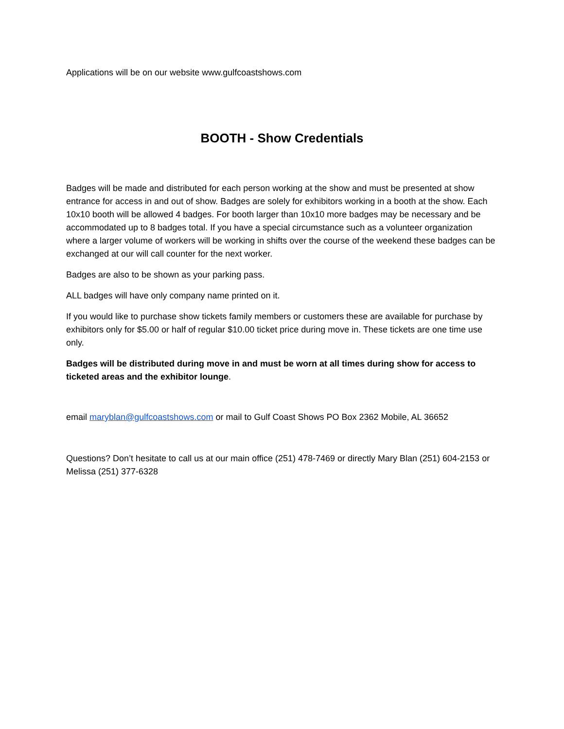Applications will be on our website www.gulfcoastshows.com
BOOTH - Show Credentials
Badges will be made and distributed for each person working at the show and must be presented at show entrance for access in and out of show. Badges are solely for exhibitors working in a booth at the show. Each 10x10 booth will be allowed 4 badges. For booth larger than 10x10 more badges may be necessary and be accommodated up to 8 badges total. If you have a special circumstance such as a volunteer organization where a larger volume of workers will be working in shifts over the course of the weekend these badges can be exchanged at our will call counter for the next worker.
Badges are also to be shown as your parking pass.
ALL badges will have only company name printed on it.
If you would like to purchase show tickets family members or customers these are available for purchase by exhibitors only for $5.00 or half of regular $10.00 ticket price during move in. These tickets are one time use only.
Badges will be distributed during move in and must be worn at all times during show for access to ticketed areas and the exhibitor lounge.
email maryblan@gulfcoastshows.com or mail to Gulf Coast Shows PO Box 2362 Mobile, AL 36652
Questions? Don’t hesitate to call us at our main office (251) 478-7469 or directly Mary Blan (251) 604-2153 or Melissa (251) 377-6328